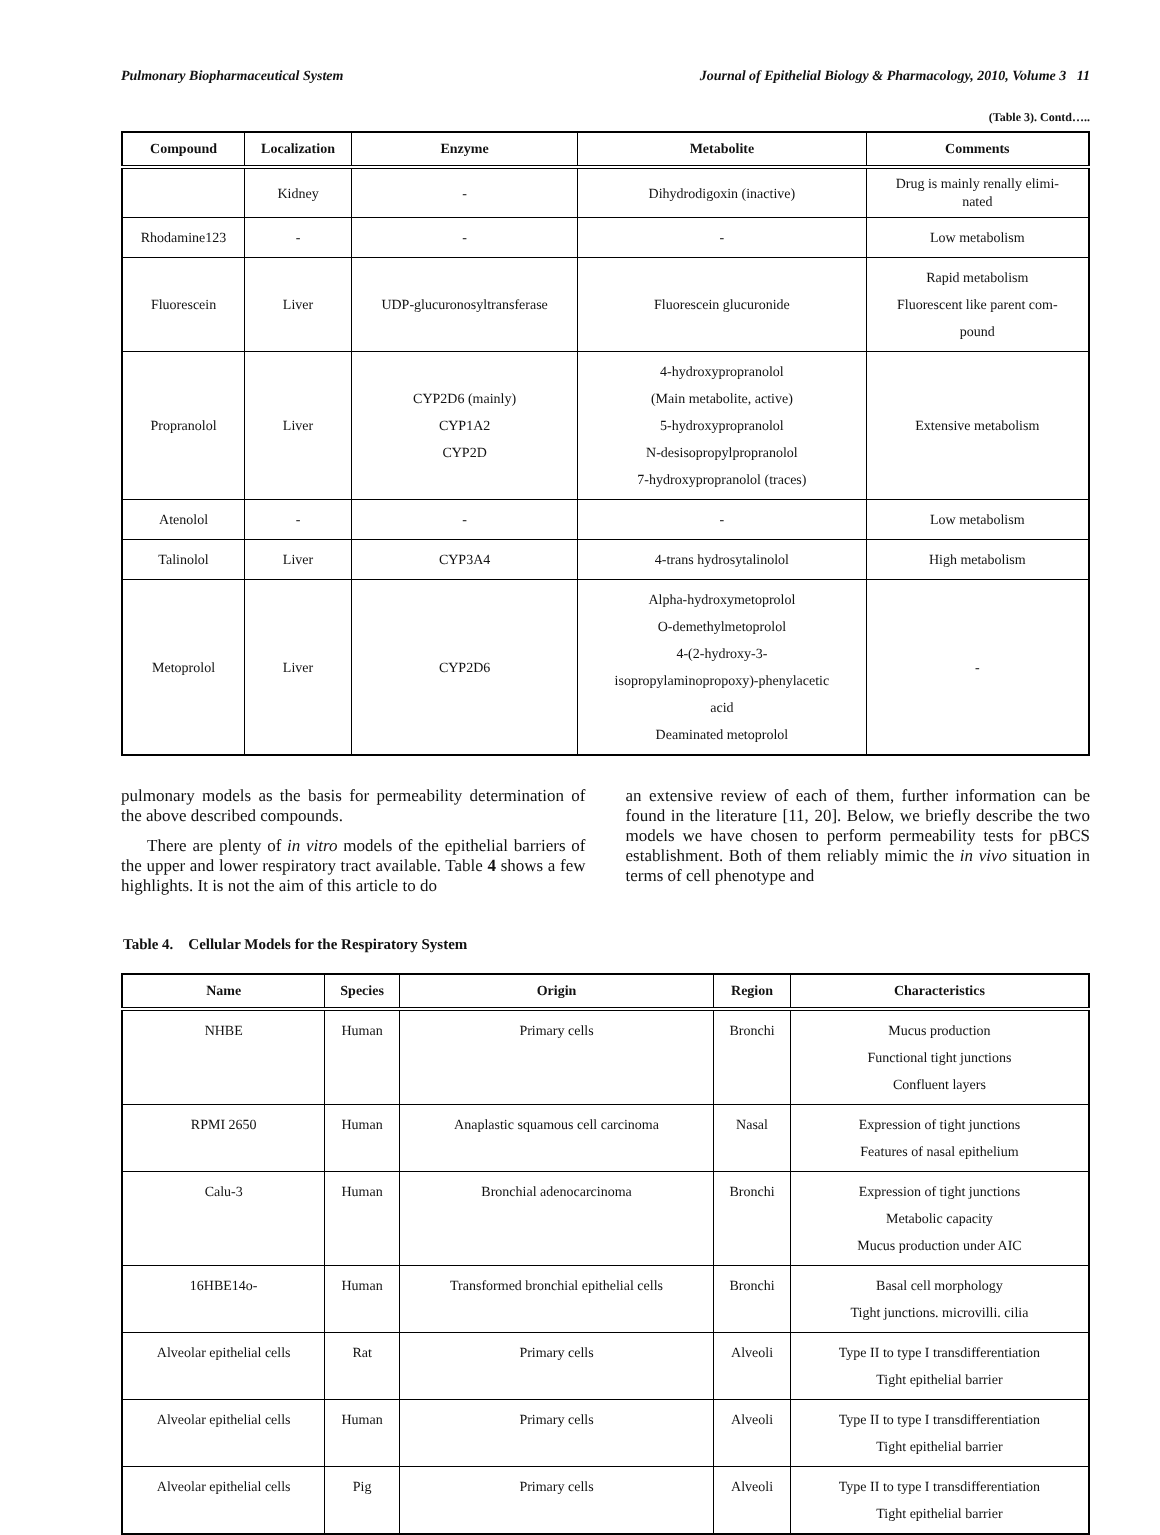Pulmonary Biopharmaceutical System Journal of Epithelial Biology & Pharmacology, 2010, Volume 3 11
(Table 3). Contd…..
| Compound | Localization | Enzyme | Metabolite | Comments |
| --- | --- | --- | --- | --- |
| | Kidney | - | Dihydrodigoxin (inactive) | Drug is mainly renally elimi- nated |
| Rhodamine123 | - | - | - | Low metabolism |
| Fluorescein | Liver | UDP-glucuronosyltransferase | Fluorescein glucuronide | Rapid metabolism Fluorescent like parent com- pound |
| Propranolol | Liver | CYP2D6 (mainly) CYP1A2 CYP2D | 4-hydroxypropranolol (Main metabolite, active) 5-hydroxypropranolol N-desisopropylpropranolol 7-hydroxypropranolol (traces) | Extensive metabolism |
| Atenolol | - | - | - | Low metabolism |
| Talinolol | Liver | CYP3A4 | 4-trans hydrosytalinolol | High metabolism |
| Metoprolol | Liver | CYP2D6 | Alpha-hydroxymetoprolol O-demethylmetoprolol 4-(2-hydroxy-3- isopropylaminopropoxy)-phenylacetic acid Deaminated metoprolol | - |
pulmonary models as the basis for permeability determination of the above described compounds.
There are plenty of in vitro models of the epithelial barriers of the upper and lower respiratory tract available. Table 4 shows a few highlights. It is not the aim of this article to do
an extensive review of each of them, further information can be found in the literature [11, 20]. Below, we briefly describe the two models we have chosen to perform permeability tests for pBCS establishment. Both of them reliably mimic the in vivo situation in terms of cell phenotype and
Table 4. Cellular Models for the Respiratory System
| Name | Species | Origin | Region | Characteristics |
| --- | --- | --- | --- | --- |
| NHBE | Human | Primary cells | Bronchi | Mucus production Functional tight junctions Confluent layers |
| RPMI 2650 | Human | Anaplastic squamous cell carcinoma | Nasal | Expression of tight junctions Features of nasal epithelium |
| Calu-3 | Human | Bronchial adenocarcinoma | Bronchi | Expression of tight junctions Metabolic capacity Mucus production under AIC |
| 16HBE14o- | Human | Transformed bronchial epithelial cells | Bronchi | Basal cell morphology Tight junctions. microvilli. cilia |
| Alveolar epithelial cells | Rat | Primary cells | Alveoli | Type II to type I transdifferentiation Tight epithelial barrier |
| Alveolar epithelial cells | Human | Primary cells | Alveoli | Type II to type I transdifferentiation Tight epithelial barrier |
| Alveolar epithelial cells | Pig | Primary cells | Alveoli | Type II to type I transdifferentiation Tight epithelial barrier |